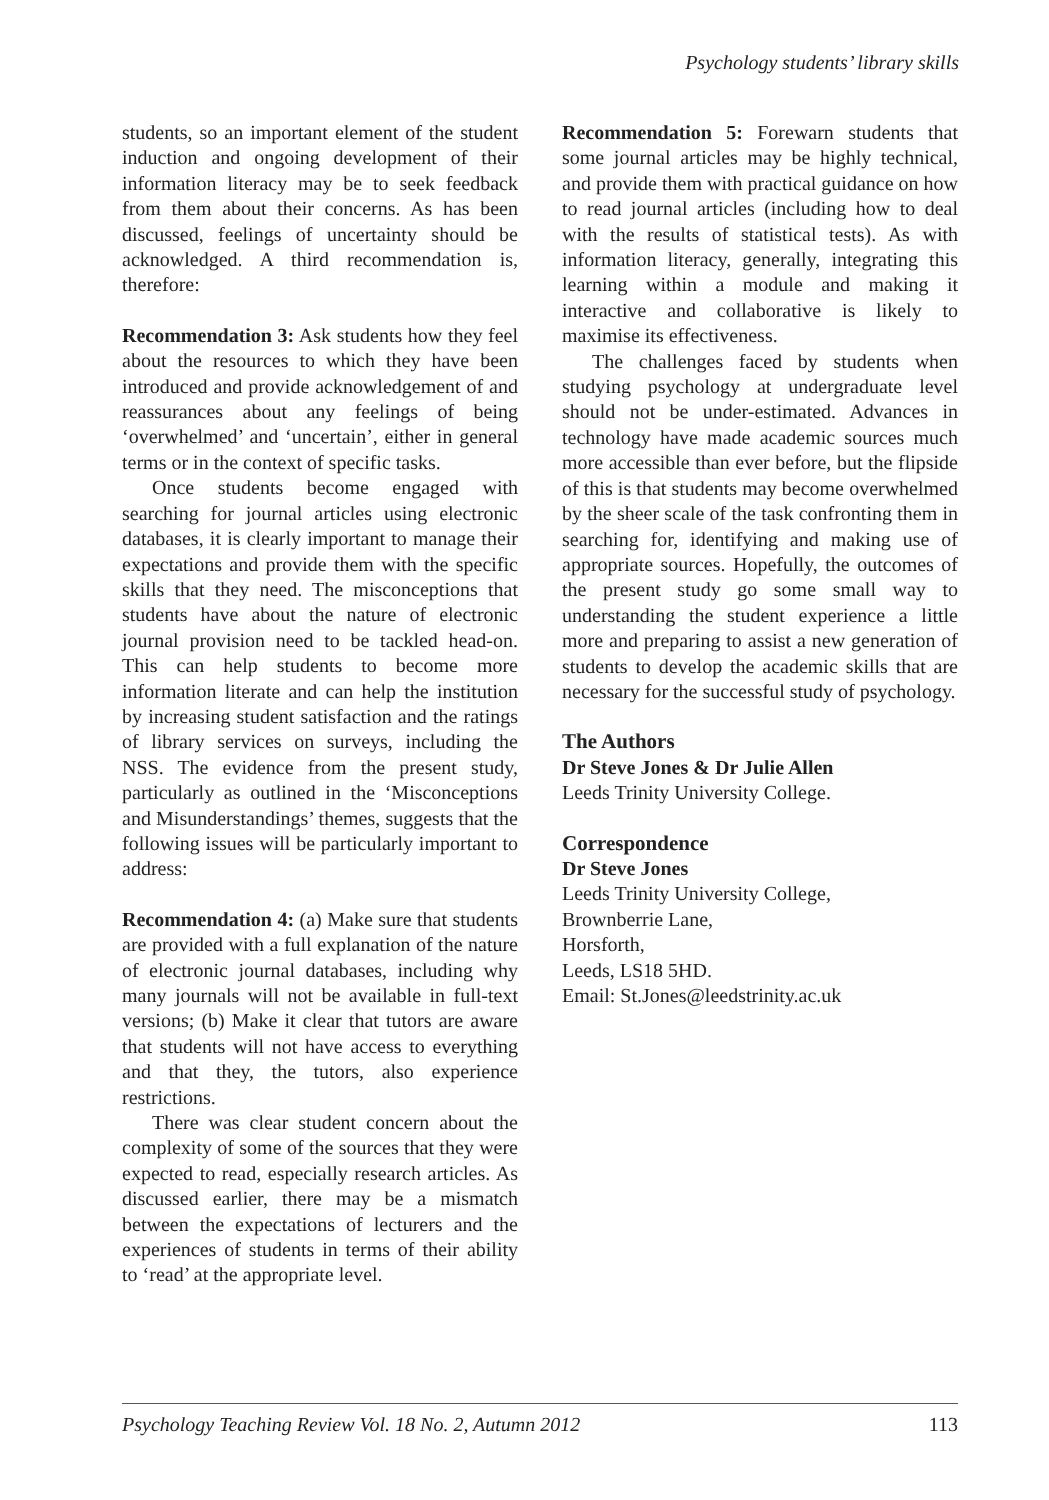Psychology students’ library skills
students, so an important element of the student induction and ongoing development of their information literacy may be to seek feedback from them about their concerns. As has been discussed, feelings of uncertainty should be acknowledged. A third recommendation is, therefore:
Recommendation 3: Ask students how they feel about the resources to which they have been introduced and provide acknowledgement of and reassurances about any feelings of being ‘overwhelmed’ and ‘uncertain’, either in general terms or in the context of specific tasks.
Once students become engaged with searching for journal articles using electronic databases, it is clearly important to manage their expectations and provide them with the specific skills that they need. The misconceptions that students have about the nature of electronic journal provision need to be tackled head-on. This can help students to become more information literate and can help the institution by increasing student satisfaction and the ratings of library services on surveys, including the NSS. The evidence from the present study, particularly as outlined in the ‘Misconceptions and Misunderstandings’ themes, suggests that the following issues will be particularly important to address:
Recommendation 4: (a) Make sure that students are provided with a full explanation of the nature of electronic journal databases, including why many journals will not be available in full-text versions; (b) Make it clear that tutors are aware that students will not have access to everything and that they, the tutors, also experience restrictions.
There was clear student concern about the complexity of some of the sources that they were expected to read, especially research articles. As discussed earlier, there may be a mismatch between the expectations of lecturers and the experiences of students in terms of their ability to ‘read’ at the appropriate level.
Recommendation 5: Forewarn students that some journal articles may be highly technical, and provide them with practical guidance on how to read journal articles (including how to deal with the results of statistical tests). As with information literacy, generally, integrating this learning within a module and making it interactive and collaborative is likely to maximise its effectiveness.
The challenges faced by students when studying psychology at undergraduate level should not be under-estimated. Advances in technology have made academic sources much more accessible than ever before, but the flipside of this is that students may become overwhelmed by the sheer scale of the task confronting them in searching for, identifying and making use of appropriate sources. Hopefully, the outcomes of the present study go some small way to understanding the student experience a little more and preparing to assist a new generation of students to develop the academic skills that are necessary for the successful study of psychology.
The Authors
Dr Steve Jones & Dr Julie Allen
Leeds Trinity University College.
Correspondence
Dr Steve Jones
Leeds Trinity University College,
Brownberrie Lane,
Horsforth,
Leeds, LS18 5HD.
Email: St.Jones@leedstrinity.ac.uk
Psychology Teaching Review Vol. 18 No. 2, Autumn 2012 113